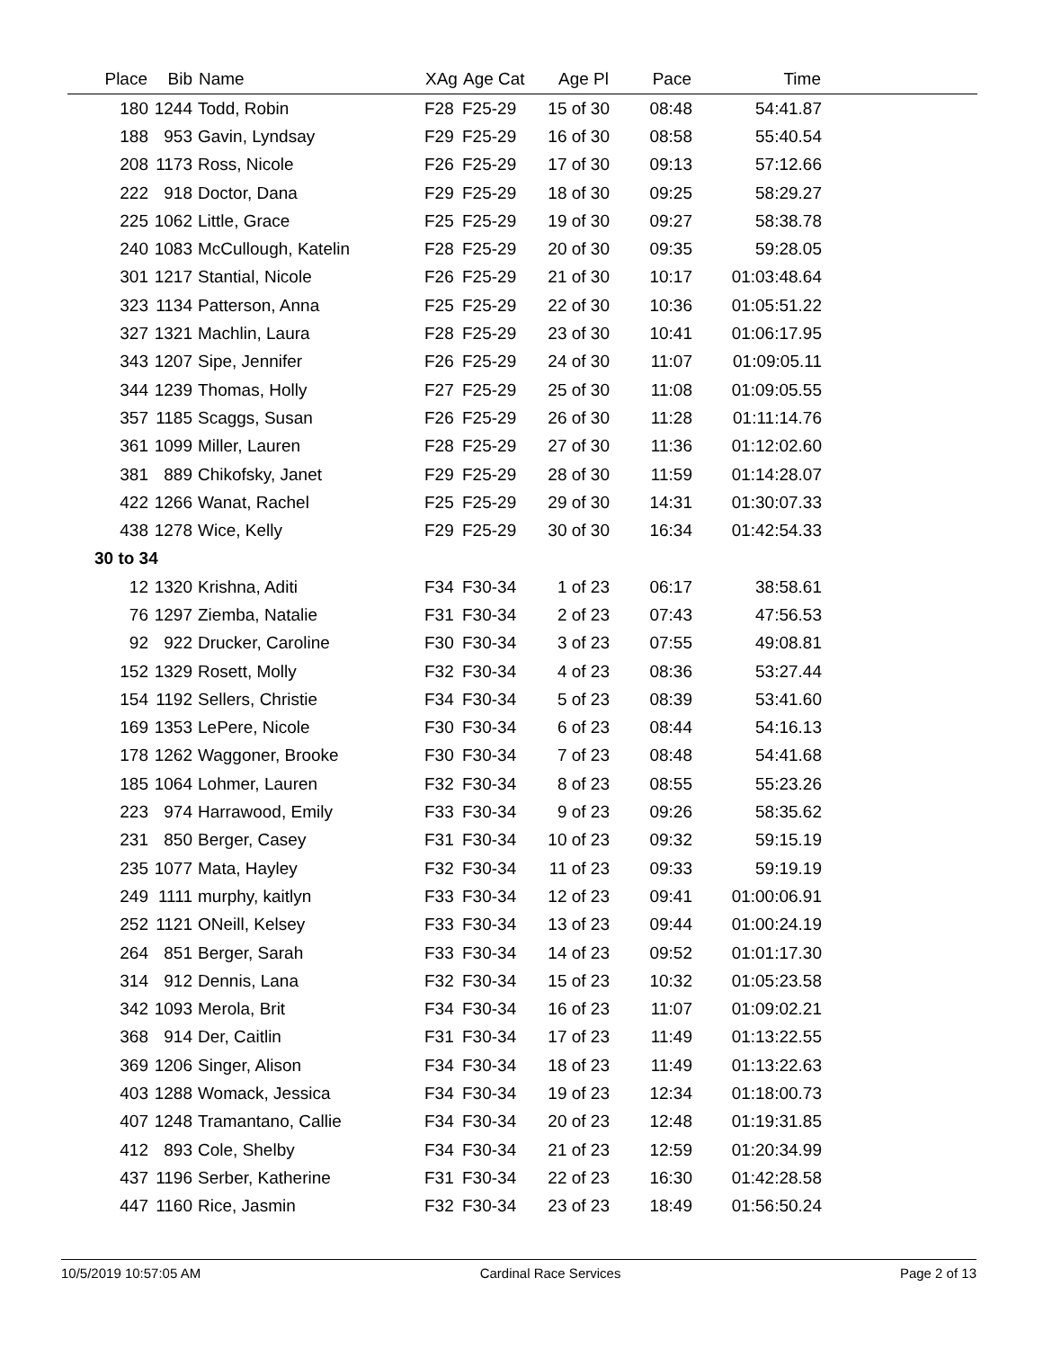| Place | Bib | Name | XAg | Age Cat | Age Pl | Pace | Time | |
| --- | --- | --- | --- | --- | --- | --- | --- | --- |
| 180 | 1244 | Todd, Robin | F28 | F25-29 | 15 of 30 | 08:48 | 54:41.87 | |
| 188 | 953 | Gavin, Lyndsay | F29 | F25-29 | 16 of 30 | 08:58 | 55:40.54 | |
| 208 | 1173 | Ross, Nicole | F26 | F25-29 | 17 of 30 | 09:13 | 57:12.66 | |
| 222 | 918 | Doctor, Dana | F29 | F25-29 | 18 of 30 | 09:25 | 58:29.27 | |
| 225 | 1062 | Little, Grace | F25 | F25-29 | 19 of 30 | 09:27 | 58:38.78 | |
| 240 | 1083 | McCullough, Katelin | F28 | F25-29 | 20 of 30 | 09:35 | 59:28.05 | |
| 301 | 1217 | Stantial, Nicole | F26 | F25-29 | 21 of 30 | 10:17 | 01:03:48.64 | |
| 323 | 1134 | Patterson, Anna | F25 | F25-29 | 22 of 30 | 10:36 | 01:05:51.22 | |
| 327 | 1321 | Machlin, Laura | F28 | F25-29 | 23 of 30 | 10:41 | 01:06:17.95 | |
| 343 | 1207 | Sipe, Jennifer | F26 | F25-29 | 24 of 30 | 11:07 | 01:09:05.11 | |
| 344 | 1239 | Thomas, Holly | F27 | F25-29 | 25 of 30 | 11:08 | 01:09:05.55 | |
| 357 | 1185 | Scaggs, Susan | F26 | F25-29 | 26 of 30 | 11:28 | 01:11:14.76 | |
| 361 | 1099 | Miller, Lauren | F28 | F25-29 | 27 of 30 | 11:36 | 01:12:02.60 | |
| 381 | 889 | Chikofsky, Janet | F29 | F25-29 | 28 of 30 | 11:59 | 01:14:28.07 | |
| 422 | 1266 | Wanat, Rachel | F25 | F25-29 | 29 of 30 | 14:31 | 01:30:07.33 | |
| 438 | 1278 | Wice, Kelly | F29 | F25-29 | 30 of 30 | 16:34 | 01:42:54.33 | |
| 30 to 34 | | | | | | | | |
| 12 | 1320 | Krishna, Aditi | F34 | F30-34 | 1 of 23 | 06:17 | 38:58.61 | |
| 76 | 1297 | Ziemba, Natalie | F31 | F30-34 | 2 of 23 | 07:43 | 47:56.53 | |
| 92 | 922 | Drucker, Caroline | F30 | F30-34 | 3 of 23 | 07:55 | 49:08.81 | |
| 152 | 1329 | Rosett, Molly | F32 | F30-34 | 4 of 23 | 08:36 | 53:27.44 | |
| 154 | 1192 | Sellers, Christie | F34 | F30-34 | 5 of 23 | 08:39 | 53:41.60 | |
| 169 | 1353 | LePere, Nicole | F30 | F30-34 | 6 of 23 | 08:44 | 54:16.13 | |
| 178 | 1262 | Waggoner, Brooke | F30 | F30-34 | 7 of 23 | 08:48 | 54:41.68 | |
| 185 | 1064 | Lohmer, Lauren | F32 | F30-34 | 8 of 23 | 08:55 | 55:23.26 | |
| 223 | 974 | Harrawood, Emily | F33 | F30-34 | 9 of 23 | 09:26 | 58:35.62 | |
| 231 | 850 | Berger, Casey | F31 | F30-34 | 10 of 23 | 09:32 | 59:15.19 | |
| 235 | 1077 | Mata, Hayley | F32 | F30-34 | 11 of 23 | 09:33 | 59:19.19 | |
| 249 | 1111 | murphy, kaitlyn | F33 | F30-34 | 12 of 23 | 09:41 | 01:00:06.91 | |
| 252 | 1121 | ONeill, Kelsey | F33 | F30-34 | 13 of 23 | 09:44 | 01:00:24.19 | |
| 264 | 851 | Berger, Sarah | F33 | F30-34 | 14 of 23 | 09:52 | 01:01:17.30 | |
| 314 | 912 | Dennis, Lana | F32 | F30-34 | 15 of 23 | 10:32 | 01:05:23.58 | |
| 342 | 1093 | Merola, Brit | F34 | F30-34 | 16 of 23 | 11:07 | 01:09:02.21 | |
| 368 | 914 | Der, Caitlin | F31 | F30-34 | 17 of 23 | 11:49 | 01:13:22.55 | |
| 369 | 1206 | Singer, Alison | F34 | F30-34 | 18 of 23 | 11:49 | 01:13:22.63 | |
| 403 | 1288 | Womack, Jessica | F34 | F30-34 | 19 of 23 | 12:34 | 01:18:00.73 | |
| 407 | 1248 | Tramantano, Callie | F34 | F30-34 | 20 of 23 | 12:48 | 01:19:31.85 | |
| 412 | 893 | Cole, Shelby | F34 | F30-34 | 21 of 23 | 12:59 | 01:20:34.99 | |
| 437 | 1196 | Serber, Katherine | F31 | F30-34 | 22 of 23 | 16:30 | 01:42:28.58 | |
| 447 | 1160 | Rice, Jasmin | F32 | F30-34 | 23 of 23 | 18:49 | 01:56:50.24 | |
10/5/2019 10:57:05 AM Cardinal Race Services Page 2 of 13